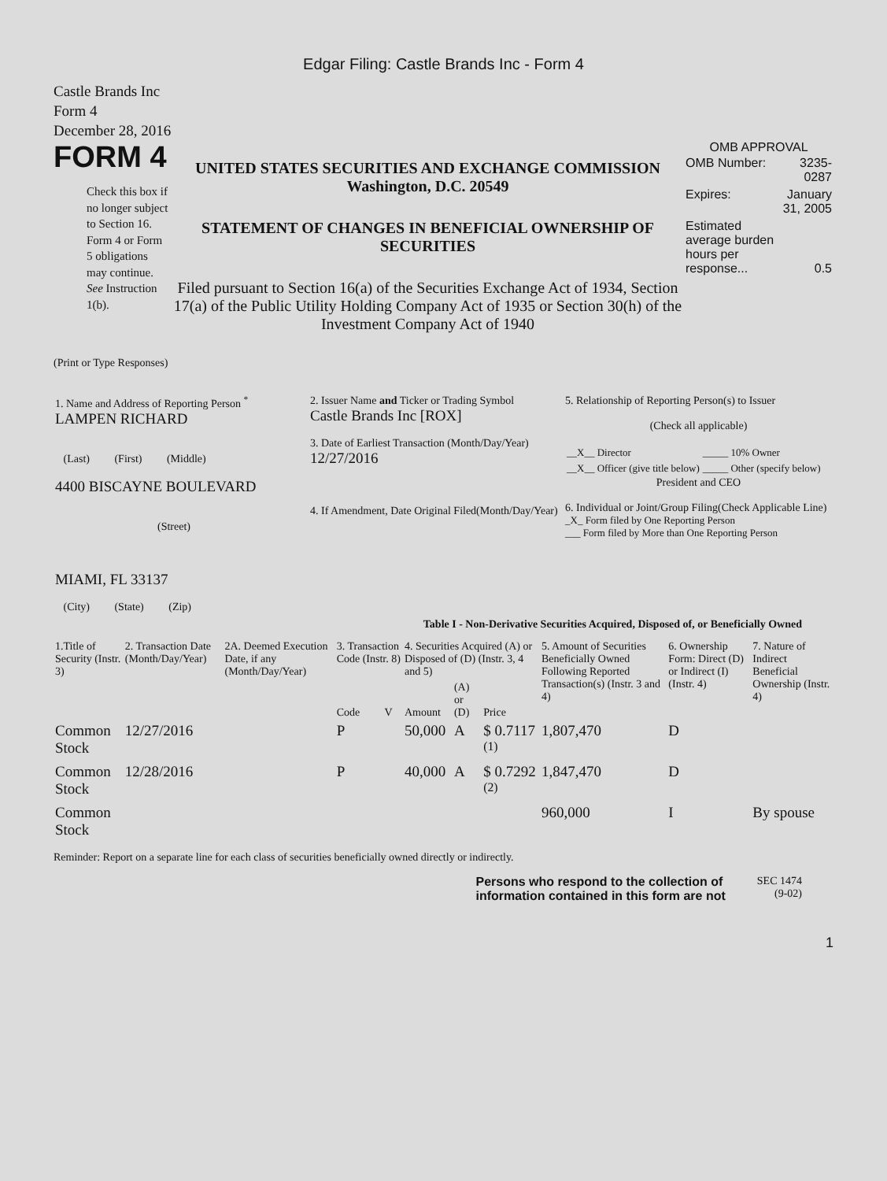Edgar Filing: Castle Brands Inc - Form 4
Castle Brands Inc
Form 4
December 28, 2016
FORM 4
Check this box if no longer subject to Section 16. Form 4 or Form 5 obligations may continue. See Instruction 1(b).
UNITED STATES SECURITIES AND EXCHANGE COMMISSION
Washington, D.C. 20549
STATEMENT OF CHANGES IN BENEFICIAL OWNERSHIP OF SECURITIES
Filed pursuant to Section 16(a) of the Securities Exchange Act of 1934, Section 17(a) of the Public Utility Holding Company Act of 1935 or Section 30(h) of the Investment Company Act of 1940
OMB APPROVAL
| OMB Number: | 3235-0287 |
| Expires: | January 31, 2005 |
| Estimated average burden hours per response... | 0.5 |
(Print or Type Responses)
| 1. Name and Address of Reporting Person <sup>*</sup> LAMPEN RICHARD (Last) (First) (Middle) 4400 BISCAYNE BOULEVARD (Street) MIAMI, FL 33137 (City) (State) (Zip) | 2. Issuer Name and Ticker or Trading Symbol Castle Brands Inc [ROX] 3. Date of Earliest Transaction (Month/Day/Year) 12/27/2016 4. If Amendment, Date Original Filed(Month/Day/Year) | 5. Relationship of Reporting Person(s) to Issuer (Check all applicable) / __X__ Director / _____ 10% Owner / / __X__ Officer (give title below) / _____ Other (specify below) / President and CEO 6. Individual or Joint/Group Filing(Check Applicable Line) _X_ Form filed by One Reporting Person ___ Form filed by More than One Reporting Person |
Table I - Non-Derivative Securities Acquired, Disposed of, or Beneficially Owned
| 1.Title of Security (Instr. 3) | 2. Transaction Date (Month/Day/Year) | 2A. Deemed Execution Date, if any (Month/Day/Year) | 3. Transaction Code (Instr. 8) | | 4. Securities Acquired (A) or Disposed of (D) (Instr. 3, 4 and 5) | | | 5. Amount of Securities Beneficially Owned Following Reported Transaction(s) (Instr. 3 and 4) | 6. Ownership Form: Direct (D) or Indirect (I) (Instr. 4) | 7. Nature of Indirect Beneficial Ownership (Instr. 4) |
| --- | --- | --- | --- | --- | --- | --- | --- | --- | --- | --- |
| | | | Code | V | Amount | (A) or (D) | Price | | | |
| Common Stock | 12/27/2016 | | P | | 50,000 | A | $ 0.7117 <sup>(1)</sup> | 1,807,470 | D | |
| Common Stock | 12/28/2016 | | P | | 40,000 | A | $ 0.7292 <sup>(2)</sup> | 1,847,470 | D | |
| Common Stock | | | | | | | | 960,000 | I | By spouse |
Reminder: Report on a separate line for each class of securities beneficially owned directly or indirectly.
Persons who respond to the collection of
information contained in this form are not
SEC 1474
(9-02)
1